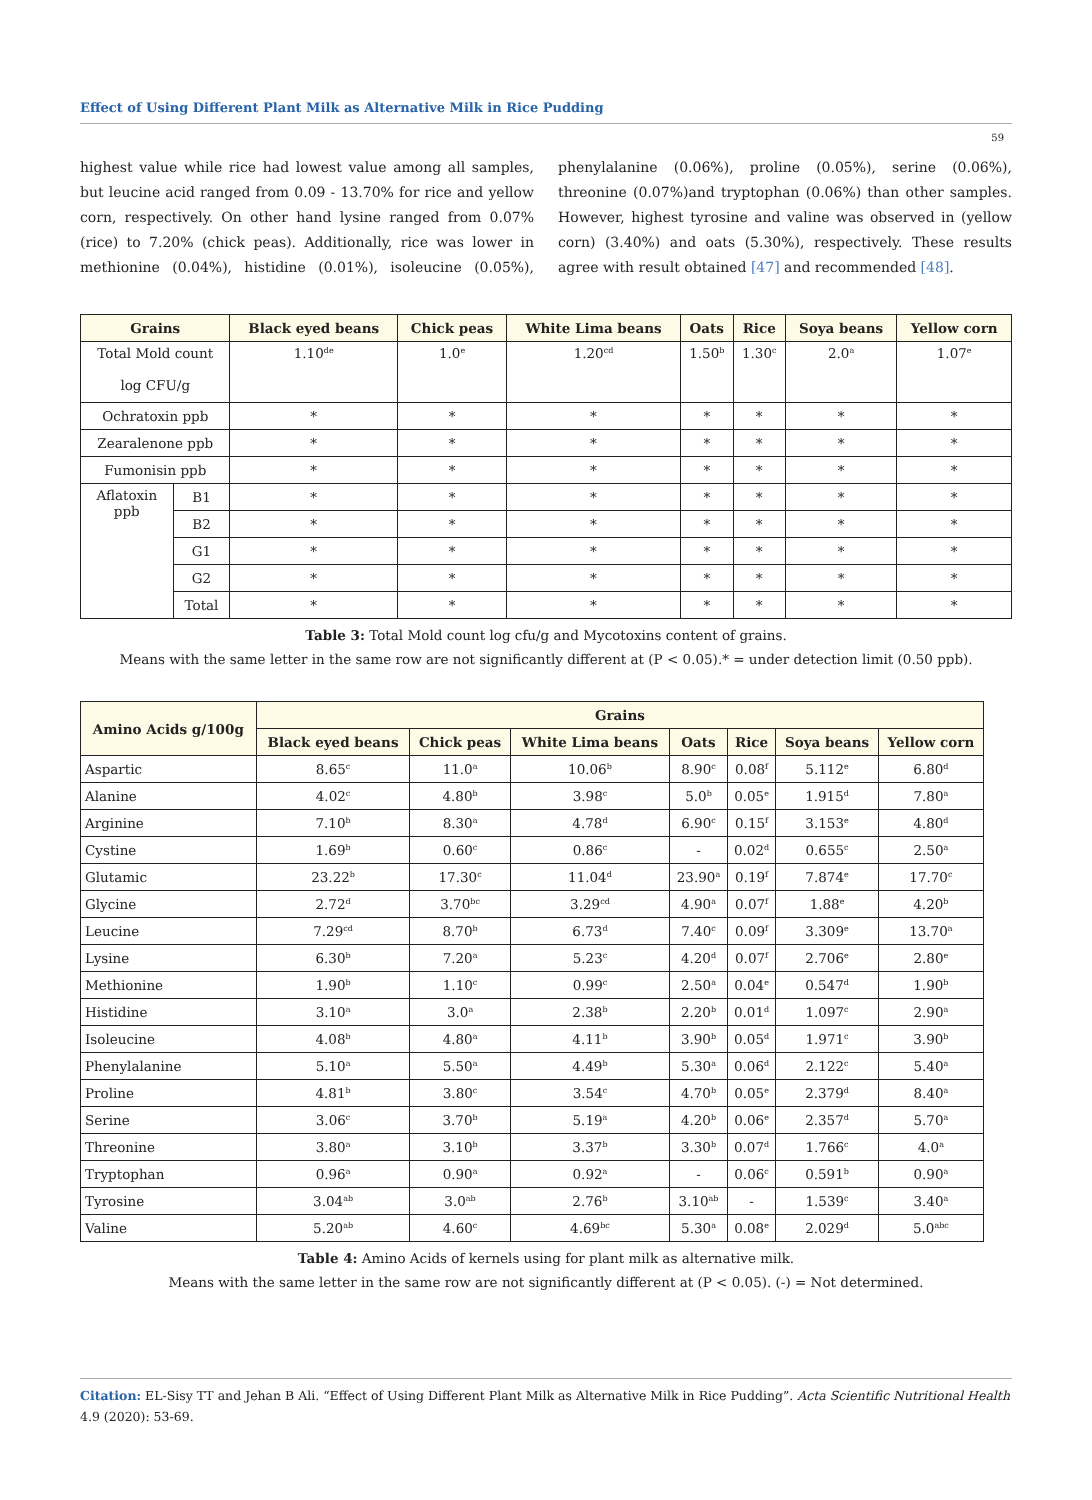Effect of Using Different Plant Milk as Alternative Milk in Rice Pudding
59
highest value while rice had lowest value among all samples, but leucine acid ranged from 0.09 - 13.70% for rice and yellow corn, respectively. On other hand lysine ranged from 0.07% (rice) to 7.20% (chick peas). Additionally, rice was lower in methionine (0.04%), histidine (0.01%), isoleucine (0.05%), phenylalanine (0.06%), proline (0.05%), serine (0.06%), threonine (0.07%)and tryptophan (0.06%) than other samples. However, highest tyrosine and valine was observed in (yellow corn) (3.40%) and oats (5.30%), respectively. These results agree with result obtained [47] and recommended [48].
| Grains | | Black eyed beans | Chick peas | White Lima beans | Oats | Rice | Soya beans | Yellow corn |
| --- | --- | --- | --- | --- | --- | --- | --- | --- |
| Total Mold count log CFU/g | | 1.10<sup>de</sup> | 1.0<sup>e</sup> | 1.20<sup>cd</sup> | 1.50<sup>b</sup> | 1.30<sup>c</sup> | 2.0<sup>a</sup> | 1.07<sup>e</sup> |
| Ochratoxin ppb | | * | * | * | * | * | * | * |
| Zearalenone ppb | | * | * | * | * | * | * | * |
| Fumonisin ppb | | * | * | * | * | * | * | * |
| Aflatoxin ppb | B1 | * | * | * | * | * | * | * |
| | B2 | * | * | * | * | * | * | * |
| | G1 | * | * | * | * | * | * | * |
| | G2 | * | * | * | * | * | * | * |
| | Total | * | * | * | * | * | * | * |
Table 3: Total Mold count log cfu/g and Mycotoxins content of grains.
Means with the same letter in the same row are not significantly different at (P < 0.05).* = under detection limit (0.50 ppb).
| Amino Acids g/100g | Grains | | | | | | |
| --- | --- | --- | --- | --- | --- | --- | --- |
| | Black eyed beans | Chick peas | White Lima beans | Oats | Rice | Soya beans | Yellow corn |
| Aspartic | 8.65<sup>c</sup> | 11.0<sup>a</sup> | 10.06<sup>b</sup> | 8.90<sup>c</sup> | 0.08<sup>f</sup> | 5.112<sup>e</sup> | 6.80<sup>d</sup> |
| Alanine | 4.02<sup>c</sup> | 4.80<sup>b</sup> | 3.98<sup>c</sup> | 5.0<sup>b</sup> | 0.05<sup>e</sup> | 1.915<sup>d</sup> | 7.80<sup>a</sup> |
| Arginine | 7.10<sup>b</sup> | 8.30<sup>a</sup> | 4.78<sup>d</sup> | 6.90<sup>c</sup> | 0.15<sup>f</sup> | 3.153<sup>e</sup> | 4.80<sup>d</sup> |
| Cystine | 1.69<sup>b</sup> | 0.60<sup>c</sup> | 0.86<sup>c</sup> | - | 0.02<sup>d</sup> | 0.655<sup>c</sup> | 2.50<sup>a</sup> |
| Glutamic | 23.22<sup>b</sup> | 17.30<sup>c</sup> | 11.04<sup>d</sup> | 23.90<sup>a</sup> | 0.19<sup>f</sup> | 7.874<sup>e</sup> | 17.70<sup>c</sup> |
| Glycine | 2.72<sup>d</sup> | 3.70<sup>bc</sup> | 3.29<sup>cd</sup> | 4.90<sup>a</sup> | 0.07<sup>f</sup> | 1.88<sup>e</sup> | 4.20<sup>b</sup> |
| Leucine | 7.29<sup>cd</sup> | 8.70<sup>b</sup> | 6.73<sup>d</sup> | 7.40<sup>c</sup> | 0.09<sup>f</sup> | 3.309<sup>e</sup> | 13.70<sup>a</sup> |
| Lysine | 6.30<sup>b</sup> | 7.20<sup>a</sup> | 5.23<sup>c</sup> | 4.20<sup>d</sup> | 0.07<sup>f</sup> | 2.706<sup>e</sup> | 2.80<sup>e</sup> |
| Methionine | 1.90<sup>b</sup> | 1.10<sup>c</sup> | 0.99<sup>c</sup> | 2.50<sup>a</sup> | 0.04<sup>e</sup> | 0.547<sup>d</sup> | 1.90<sup>b</sup> |
| Histidine | 3.10<sup>a</sup> | 3.0<sup>a</sup> | 2.38<sup>b</sup> | 2.20<sup>b</sup> | 0.01<sup>d</sup> | 1.097<sup>c</sup> | 2.90<sup>a</sup> |
| Isoleucine | 4.08<sup>b</sup> | 4.80<sup>a</sup> | 4.11<sup>b</sup> | 3.90<sup>b</sup> | 0.05<sup>d</sup> | 1.971<sup>c</sup> | 3.90<sup>b</sup> |
| Phenylalanine | 5.10<sup>a</sup> | 5.50<sup>a</sup> | 4.49<sup>b</sup> | 5.30<sup>a</sup> | 0.06<sup>d</sup> | 2.122<sup>c</sup> | 5.40<sup>a</sup> |
| Proline | 4.81<sup>b</sup> | 3.80<sup>c</sup> | 3.54<sup>c</sup> | 4.70<sup>b</sup> | 0.05<sup>e</sup> | 2.379<sup>d</sup> | 8.40<sup>a</sup> |
| Serine | 3.06<sup>c</sup> | 3.70<sup>b</sup> | 5.19<sup>a</sup> | 4.20<sup>b</sup> | 0.06<sup>e</sup> | 2.357<sup>d</sup> | 5.70<sup>a</sup> |
| Threonine | 3.80<sup>a</sup> | 3.10<sup>b</sup> | 3.37<sup>b</sup> | 3.30<sup>b</sup> | 0.07<sup>d</sup> | 1.766<sup>c</sup> | 4.0<sup>a</sup> |
| Tryptophan | 0.96<sup>a</sup> | 0.90<sup>a</sup> | 0.92<sup>a</sup> | - | 0.06<sup>c</sup> | 0.591<sup>b</sup> | 0.90<sup>a</sup> |
| Tyrosine | 3.04<sup>ab</sup> | 3.0<sup>ab</sup> | 2.76<sup>b</sup> | 3.10<sup>ab</sup> | - | 1.539<sup>c</sup> | 3.40<sup>a</sup> |
| Valine | 5.20<sup>ab</sup> | 4.60<sup>c</sup> | 4.69<sup>bc</sup> | 5.30<sup>a</sup> | 0.08<sup>e</sup> | 2.029<sup>d</sup> | 5.0<sup>abc</sup> |
Table 4: Amino Acids of kernels using for plant milk as alternative milk.
Means with the same letter in the same row are not significantly different at (P < 0.05). (-) = Not determined.
Citation: EL-Sisy TT and Jehan B Ali. “Effect of Using Different Plant Milk as Alternative Milk in Rice Pudding”. Acta Scientific Nutritional Health 4.9 (2020): 53-69.